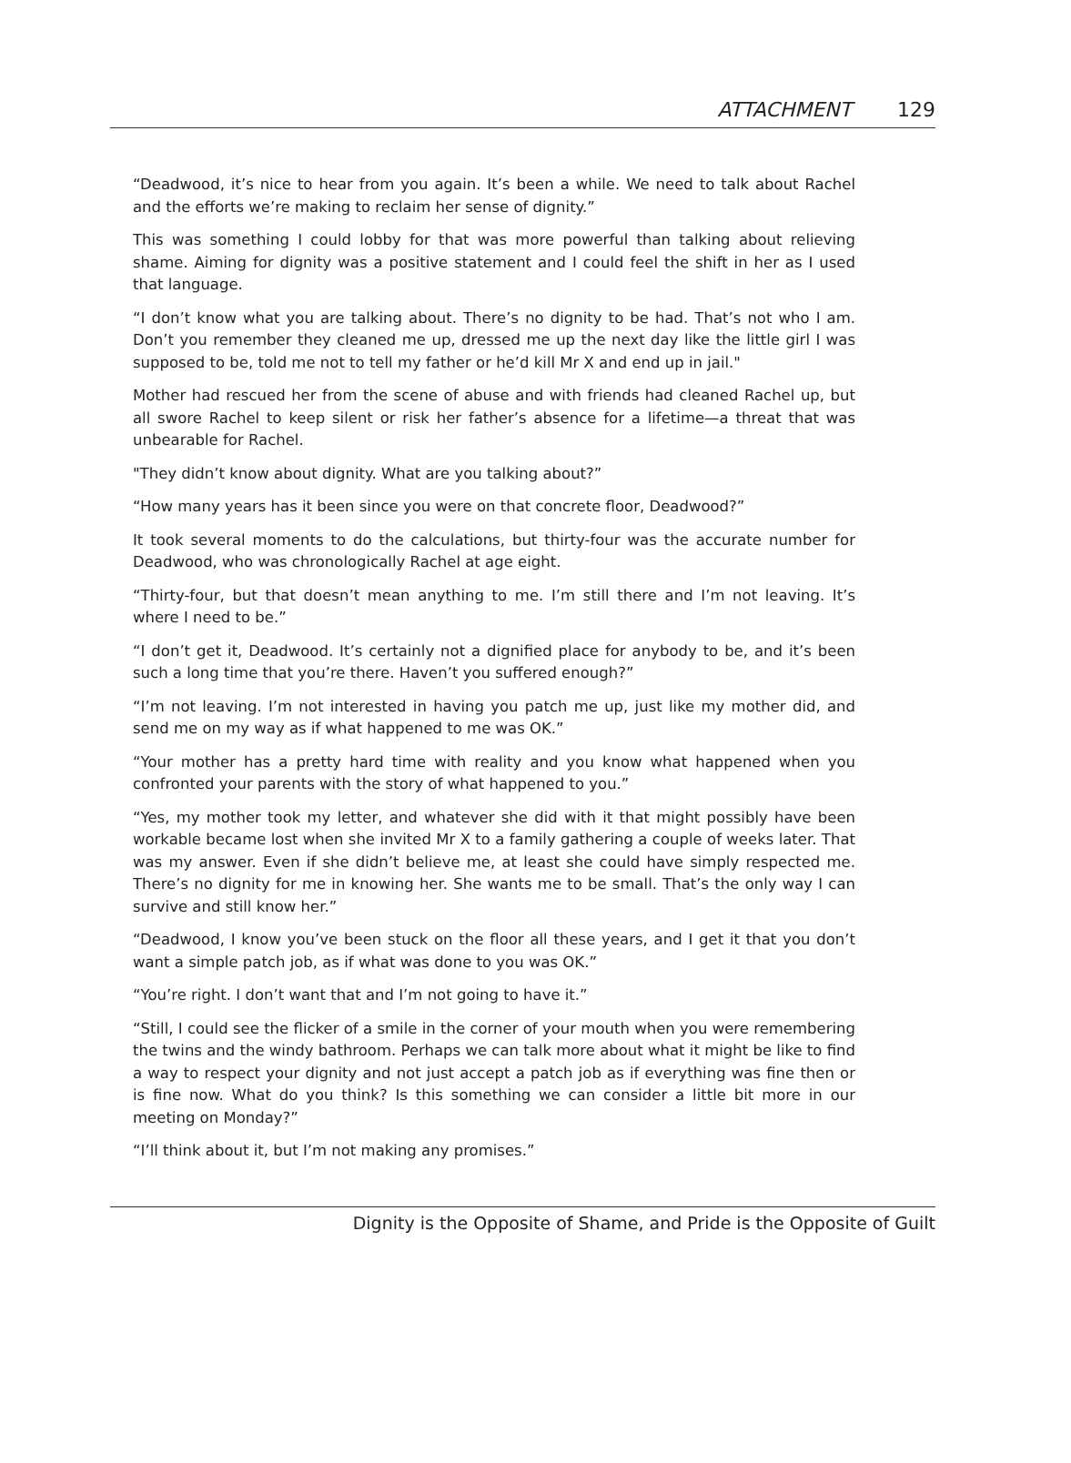ATTACHMENT 129
“Deadwood, it’s nice to hear from you again. It’s been a while. We need to talk about Rachel and the efforts we’re making to reclaim her sense of dignity.”
This was something I could lobby for that was more powerful than talking about relieving shame. Aiming for dignity was a positive statement and I could feel the shift in her as I used that language.
“I don’t know what you are talking about. There’s no dignity to be had. That’s not who I am. Don’t you remember they cleaned me up, dressed me up the next day like the little girl I was supposed to be, told me not to tell my father or he’d kill Mr X and end up in jail."
Mother had rescued her from the scene of abuse and with friends had cleaned Rachel up, but all swore Rachel to keep silent or risk her father’s absence for a lifetime—a threat that was unbearable for Rachel.
"They didn’t know about dignity. What are you talking about?”
“How many years has it been since you were on that concrete floor, Deadwood?”
It took several moments to do the calculations, but thirty-four was the accurate number for Deadwood, who was chronologically Rachel at age eight.
“Thirty-four, but that doesn’t mean anything to me. I’m still there and I’m not leaving. It’s where I need to be.”
“I don’t get it, Deadwood. It’s certainly not a dignified place for anybody to be, and it’s been such a long time that you’re there. Haven’t you suffered enough?”
“I’m not leaving. I’m not interested in having you patch me up, just like my mother did, and send me on my way as if what happened to me was OK.”
“Your mother has a pretty hard time with reality and you know what happened when you confronted your parents with the story of what happened to you.”
“Yes, my mother took my letter, and whatever she did with it that might possibly have been workable became lost when she invited Mr X to a family gathering a couple of weeks later. That was my answer. Even if she didn’t believe me, at least she could have simply respected me. There’s no dignity for me in knowing her. She wants me to be small. That’s the only way I can survive and still know her.”
“Deadwood, I know you’ve been stuck on the floor all these years, and I get it that you don’t want a simple patch job, as if what was done to you was OK.”
“You’re right. I don’t want that and I’m not going to have it.”
“Still, I could see the flicker of a smile in the corner of your mouth when you were remembering the twins and the windy bathroom. Perhaps we can talk more about what it might be like to find a way to respect your dignity and not just accept a patch job as if everything was fine then or is fine now. What do you think? Is this something we can consider a little bit more in our meeting on Monday?”
“I’ll think about it, but I’m not making any promises.”
Dignity is the Opposite of Shame, and Pride is the Opposite of Guilt